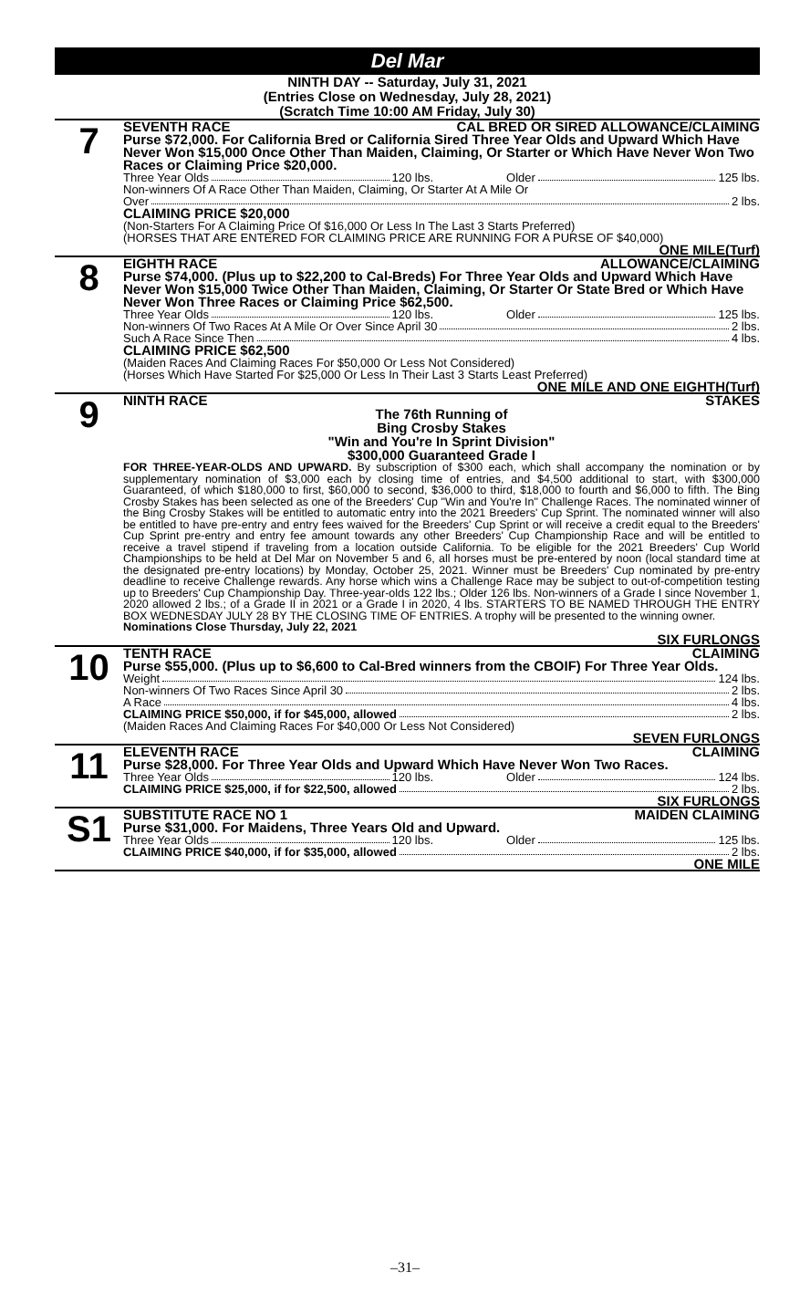Del Mar
NINTH DAY -- Saturday, July 31, 2021
(Entries Close on Wednesday, July 28, 2021)
(Scratch Time 10:00 AM Friday, July 30)
7
SEVENTH RACE CAL BRED OR SIRED ALLOWANCE/CLAIMING
Purse $72,000. For California Bred or California Sired Three Year Olds and Upward Which Have Never Won $15,000 Once Other Than Maiden, Claiming, Or Starter or Which Have Never Won Two Races or Claiming Price $20,000.
Three Year Olds 120 lbs. Older 125 lbs.
Non-winners Of A Race Other Than Maiden, Claiming, Or Starter At A Mile Or
Over 2 lbs.
CLAIMING PRICE $20,000
(Non-Starters For A Claiming Price Of $16,000 Or Less In The Last 3 Starts Preferred)
(HORSES THAT ARE ENTERED FOR CLAIMING PRICE ARE RUNNING FOR A PURSE OF $40,000)
ONE MILE(Turf)
8
EIGHTH RACE ALLOWANCE/CLAIMING
Purse $74,000. (Plus up to $22,200 to Cal-Breds) For Three Year Olds and Upward Which Have Never Won $15,000 Twice Other Than Maiden, Claiming, Or Starter Or State Bred or Which Have Never Won Three Races or Claiming Price $62,500.
Three Year Olds 120 lbs. Older 125 lbs.
Non-winners Of Two Races At A Mile Or Over Since April 30 2 lbs.
Such A Race Since Then 4 lbs.
CLAIMING PRICE $62,500
(Maiden Races And Claiming Races For $50,000 Or Less Not Considered)
(Horses Which Have Started For $25,000 Or Less In Their Last 3 Starts Least Preferred)
ONE MILE AND ONE EIGHTH(Turf)
9
NINTH RACE STAKES
The 76th Running of
Bing Crosby Stakes
"Win and You're In Sprint Division"
$300,000 Guaranteed Grade I
FOR THREE-YEAR-OLDS AND UPWARD. By subscription of $300 each, which shall accompany the nomination or by supplementary nomination of $3,000 each by closing time of entries, and $4,500 additional to start, with $300,000 Guaranteed, of which $180,000 to first, $60,000 to second, $36,000 to third, $18,000 to fourth and $6,000 to fifth. The Bing Crosby Stakes has been selected as one of the Breeders' Cup "Win and You're In" Challenge Races. The nominated winner of the Bing Crosby Stakes will be entitled to automatic entry into the 2021 Breeders' Cup Sprint. The nominated winner will also be entitled to have pre-entry and entry fees waived for the Breeders' Cup Sprint or will receive a credit equal to the Breeders' Cup Sprint pre-entry and entry fee amount towards any other Breeders' Cup Championship Race and will be entitled to receive a travel stipend if traveling from a location outside California. To be eligible for the 2021 Breeders' Cup World Championships to be held at Del Mar on November 5 and 6, all horses must be pre-entered by noon (local standard time at the designated pre-entry locations) by Monday, October 25, 2021. Winner must be Breeders' Cup nominated by pre-entry deadline to receive Challenge rewards. Any horse which wins a Challenge Race may be subject to out-of-competition testing up to Breeders' Cup Championship Day. Three-year-olds 122 lbs.; Older 126 lbs. Non-winners of a Grade I since November 1, 2020 allowed 2 lbs.; of a Grade II in 2021 or a Grade I in 2020, 4 lbs. STARTERS TO BE NAMED THROUGH THE ENTRY BOX WEDNESDAY JULY 28 BY THE CLOSING TIME OF ENTRIES. A trophy will be presented to the winning owner.
Nominations Close Thursday, July 22, 2021
SIX FURLONGS
10
TENTH RACE CLAIMING
Purse $55,000. (Plus up to $6,600 to Cal-Bred winners from the CBOIF) For Three Year Olds.
Weight 124 lbs.
Non-winners Of Two Races Since April 30 2 lbs.
A Race 4 lbs.
CLAIMING PRICE $50,000, if for $45,000, allowed 2 lbs.
(Maiden Races And Claiming Races For $40,000 Or Less Not Considered)
SEVEN FURLONGS
11
ELEVENTH RACE CLAIMING
Purse $28,000. For Three Year Olds and Upward Which Have Never Won Two Races.
Three Year Olds 120 lbs. Older 124 lbs.
CLAIMING PRICE $25,000, if for $22,500, allowed 2 lbs.
SIX FURLONGS
S1
SUBSTITUTE RACE NO 1 MAIDEN CLAIMING
Purse $31,000. For Maidens, Three Years Old and Upward.
Three Year Olds 120 lbs. Older 125 lbs.
CLAIMING PRICE $40,000, if for $35,000, allowed 2 lbs.
ONE MILE
–31–